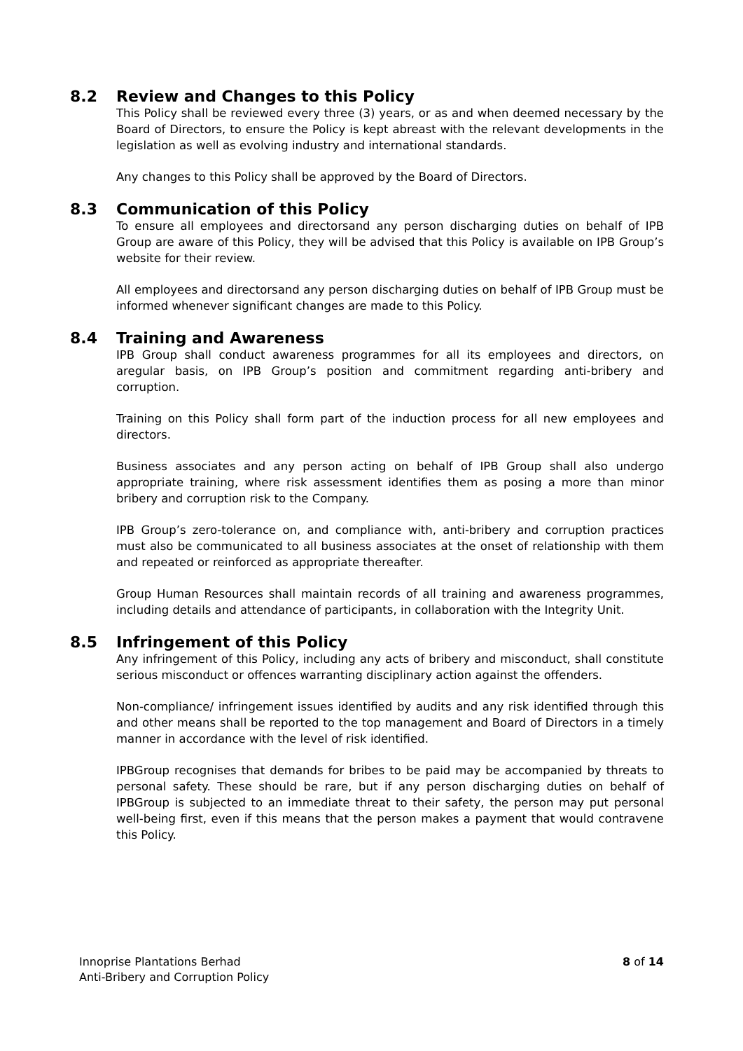8.2 Review and Changes to this Policy
This Policy shall be reviewed every three (3) years, or as and when deemed necessary by the Board of Directors, to ensure the Policy is kept abreast with the relevant developments in the legislation as well as evolving industry and international standards.
Any changes to this Policy shall be approved by the Board of Directors.
8.3 Communication of this Policy
To ensure all employees and directorsand any person discharging duties on behalf of IPB Group are aware of this Policy, they will be advised that this Policy is available on IPB Group’s website for their review.
All employees and directorsand any person discharging duties on behalf of IPB Group must be informed whenever significant changes are made to this Policy.
8.4 Training and Awareness
IPB Group shall conduct awareness programmes for all its employees and directors, on aregular basis, on IPB Group’s position and commitment regarding anti-bribery and corruption.
Training on this Policy shall form part of the induction process for all new employees and directors.
Business associates and any person acting on behalf of IPB Group shall also undergo appropriate training, where risk assessment identifies them as posing a more than minor bribery and corruption risk to the Company.
IPB Group’s zero-tolerance on, and compliance with, anti-bribery and corruption practices must also be communicated to all business associates at the onset of relationship with them and repeated or reinforced as appropriate thereafter.
Group Human Resources shall maintain records of all training and awareness programmes, including details and attendance of participants, in collaboration with the Integrity Unit.
8.5 Infringement of this Policy
Any infringement of this Policy, including any acts of bribery and misconduct, shall constitute serious misconduct or offences warranting disciplinary action against the offenders.
Non-compliance/ infringement issues identified by audits and any risk identified through this and other means shall be reported to the top management and Board of Directors in a timely manner in accordance with the level of risk identified.
IPBGroup recognises that demands for bribes to be paid may be accompanied by threats to personal safety. These should be rare, but if any person discharging duties on behalf of IPBGroup is subjected to an immediate threat to their safety, the person may put personal well-being first, even if this means that the person makes a payment that would contravene this Policy.
Innoprise Plantations Berhad
Anti-Bribery and Corruption Policy
8 of 14